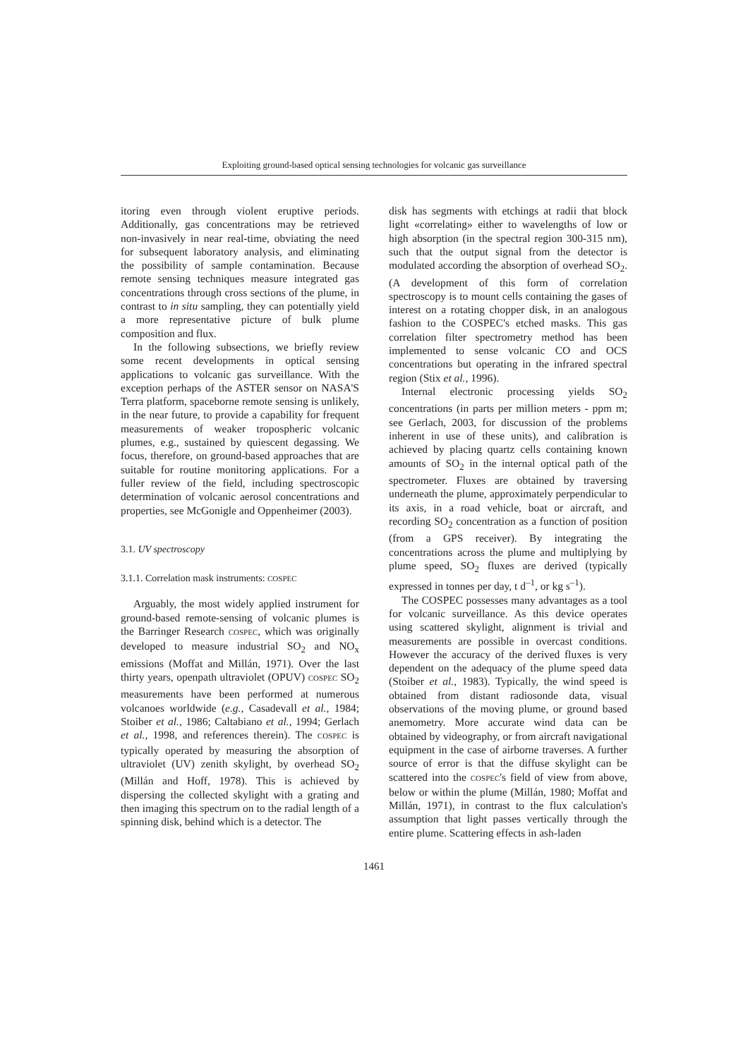Exploiting ground-based optical sensing technologies for volcanic gas surveillance
itoring even through violent eruptive periods. Additionally, gas concentrations may be retrieved non-invasively in near real-time, obviating the need for subsequent laboratory analysis, and eliminating the possibility of sample contamination. Because remote sensing techniques measure integrated gas concentrations through cross sections of the plume, in contrast to in situ sampling, they can potentially yield a more representative picture of bulk plume composition and flux.
In the following subsections, we briefly review some recent developments in optical sensing applications to volcanic gas surveillance. With the exception perhaps of the ASTER sensor on NASA'S Terra platform, spaceborne remote sensing is unlikely, in the near future, to provide a capability for frequent measurements of weaker tropospheric volcanic plumes, e.g., sustained by quiescent degassing. We focus, therefore, on ground-based approaches that are suitable for routine monitoring applications. For a fuller review of the field, including spectroscopic determination of volcanic aerosol concentrations and properties, see McGonigle and Oppenheimer (2003).
3.1. UV spectroscopy
3.1.1. Correlation mask instruments: COSPEC
Arguably, the most widely applied instrument for ground-based remote-sensing of volcanic plumes is the Barringer Research COSPEC, which was originally developed to measure industrial SO<sub>2</sub> and NO<sub>x</sub> emissions (Moffat and Millán, 1971). Over the last thirty years, openpath ultraviolet (OPUV) COSPEC SO<sub>2</sub> measurements have been performed at numerous volcanoes worldwide (e.g., Casadevall et al., 1984; Stoiber et al., 1986; Caltabiano et al., 1994; Gerlach et al., 1998, and references therein). The COSPEC is typically operated by measuring the absorption of ultraviolet (UV) zenith skylight, by overhead SO<sub>2</sub> (Millán and Hoff, 1978). This is achieved by dispersing the collected skylight with a grating and then imaging this spectrum on to the radial length of a spinning disk, behind which is a detector. The
disk has segments with etchings at radii that block light «correlating» either to wavelengths of low or high absorption (in the spectral region 300-315 nm), such that the output signal from the detector is modulated according the absorption of overhead SO<sub>2</sub>. (A development of this form of correlation spectroscopy is to mount cells containing the gases of interest on a rotating chopper disk, in an analogous fashion to the COSPEC's etched masks. This gas correlation filter spectrometry method has been implemented to sense volcanic CO and OCS concentrations but operating in the infrared spectral region (Stix et al., 1996).
Internal electronic processing yields SO<sub>2</sub> concentrations (in parts per million meters - ppm m; see Gerlach, 2003, for discussion of the problems inherent in use of these units), and calibration is achieved by placing quartz cells containing known amounts of SO<sub>2</sub> in the internal optical path of the spectrometer. Fluxes are obtained by traversing underneath the plume, approximately perpendicular to its axis, in a road vehicle, boat or aircraft, and recording SO<sub>2</sub> concentration as a function of position (from a GPS receiver). By integrating the concentrations across the plume and multiplying by plume speed, SO<sub>2</sub> fluxes are derived (typically expressed in tonnes per day, t d<sup>–1</sup>, or kg s<sup>–1</sup>).
The COSPEC possesses many advantages as a tool for volcanic surveillance. As this device operates using scattered skylight, alignment is trivial and measurements are possible in overcast conditions. However the accuracy of the derived fluxes is very dependent on the adequacy of the plume speed data (Stoiber et al., 1983). Typically, the wind speed is obtained from distant radiosonde data, visual observations of the moving plume, or ground based anemometry. More accurate wind data can be obtained by videography, or from aircraft navigational equipment in the case of airborne traverses. A further source of error is that the diffuse skylight can be scattered into the COSPEC's field of view from above, below or within the plume (Millán, 1980; Moffat and Millán, 1971), in contrast to the flux calculation's assumption that light passes vertically through the entire plume. Scattering effects in ash-laden
1461